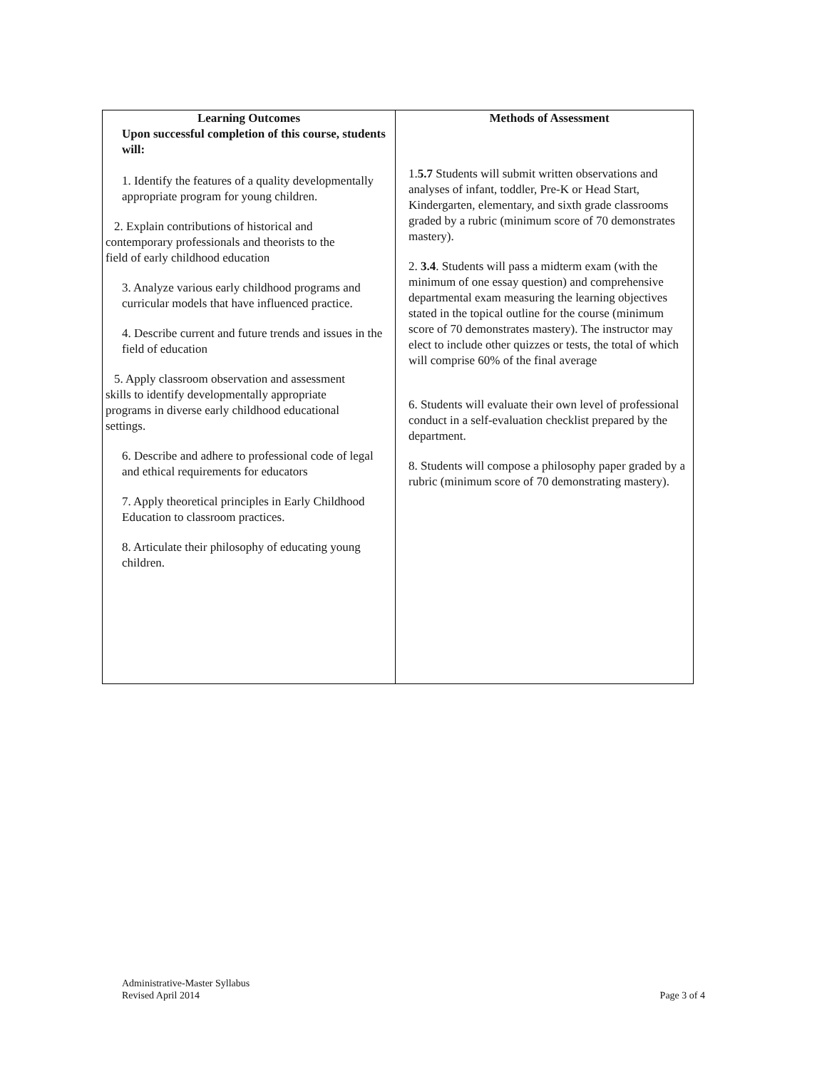| Learning Outcomes Upon successful completion of this course, students will: 1. Identify the features of a quality developmentally appropriate program for young children. 2. Explain contributions of historical and contemporary professionals and theorists to the field of early childhood education 3. Analyze various early childhood programs and curricular models that have influenced practice. 4. Describe current and future trends and issues in the field of education 5. Apply classroom observation and assessment skills to identify developmentally appropriate programs in diverse early childhood educational settings. 6. Describe and adhere to professional code of legal and ethical requirements for educators 7. Apply theoretical principles in Early Childhood Education to classroom practices. 8. Articulate their philosophy of educating young children. | Methods of Assessment 1. 5.7 Students will submit written observations and analyses of infant, toddler, Pre-K or Head Start, Kindergarten, elementary, and sixth grade classrooms graded by a rubric (minimum score of 70 demonstrates mastery). 2. 3.4 . Students will pass a midterm exam (with the minimum of one essay question) and comprehensive departmental exam measuring the learning objectives stated in the topical outline for the course (minimum score of 70 demonstrates mastery). The instructor may elect to include other quizzes or tests, the total of which will comprise 60% of the final average 6. Students will evaluate their own level of professional conduct in a self-evaluation checklist prepared by the department. 8. Students will compose a philosophy paper graded by a rubric (minimum score of 70 demonstrating mastery). |
Administrative-Master Syllabus
Revised April 2014
Page 3 of 4